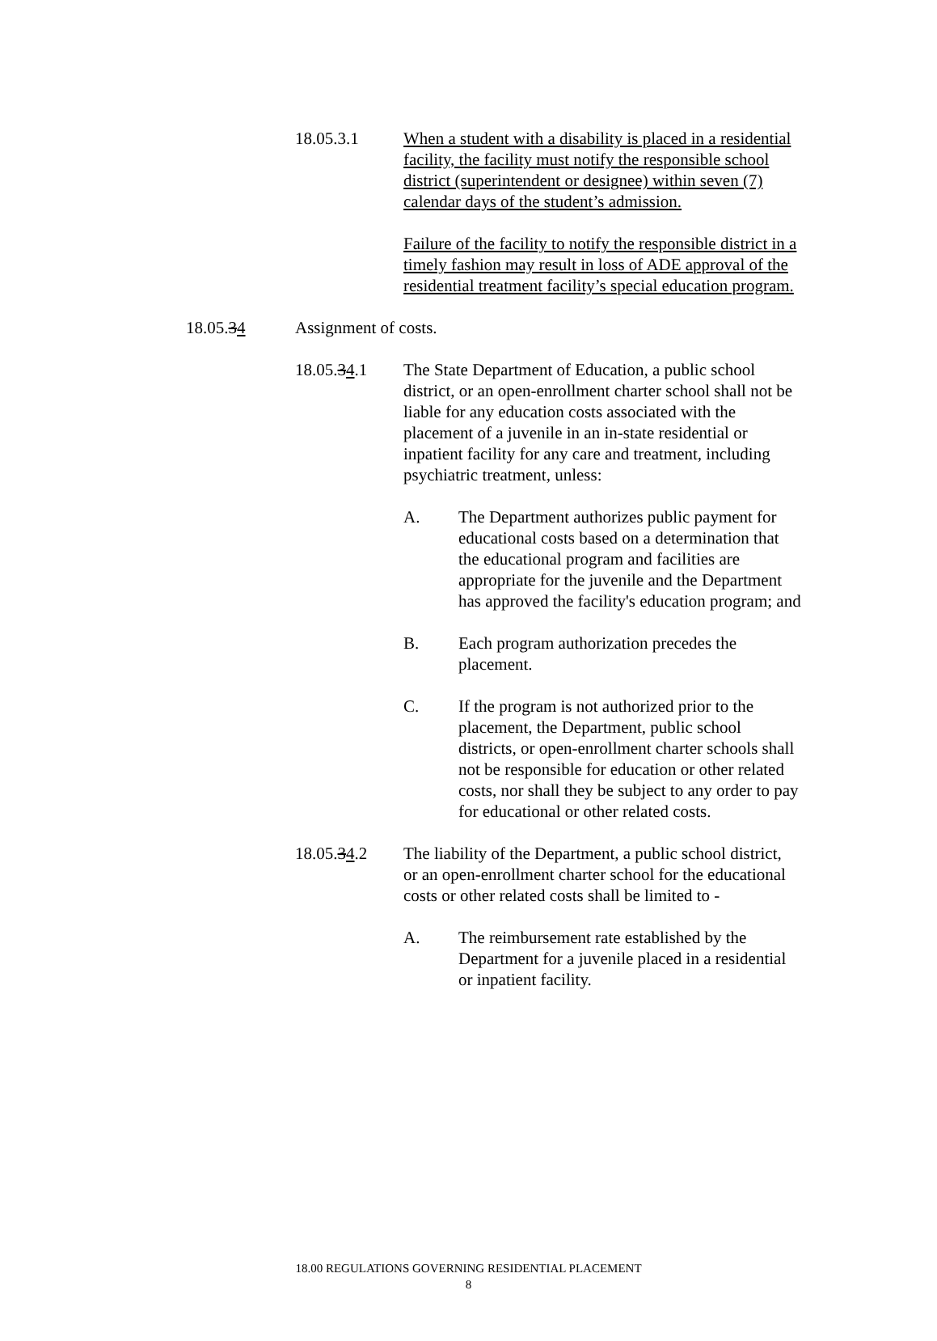18.05.3.1 When a student with a disability is placed in a residential facility, the facility must notify the responsible school district (superintendent or designee) within seven (7) calendar days of the student’s admission.
Failure of the facility to notify the responsible district in a timely fashion may result in loss of ADE approval of the residential treatment facility’s special education program.
18.05.34 Assignment of costs.
18.05.34.1 The State Department of Education, a public school district, or an open-enrollment charter school shall not be liable for any education costs associated with the placement of a juvenile in an in-state residential or inpatient facility for any care and treatment, including psychiatric treatment, unless:
A. The Department authorizes public payment for educational costs based on a determination that the educational program and facilities are appropriate for the juvenile and the Department has approved the facility's education program; and
B. Each program authorization precedes the placement.
C. If the program is not authorized prior to the placement, the Department, public school districts, or open-enrollment charter schools shall not be responsible for education or other related costs, nor shall they be subject to any order to pay for educational or other related costs.
18.05.34.2 The liability of the Department, a public school district, or an open-enrollment charter school for the educational costs or other related costs shall be limited to -
A. The reimbursement rate established by the Department for a juvenile placed in a residential or inpatient facility.
18.00 REGULATIONS GOVERNING RESIDENTIAL PLACEMENT
8